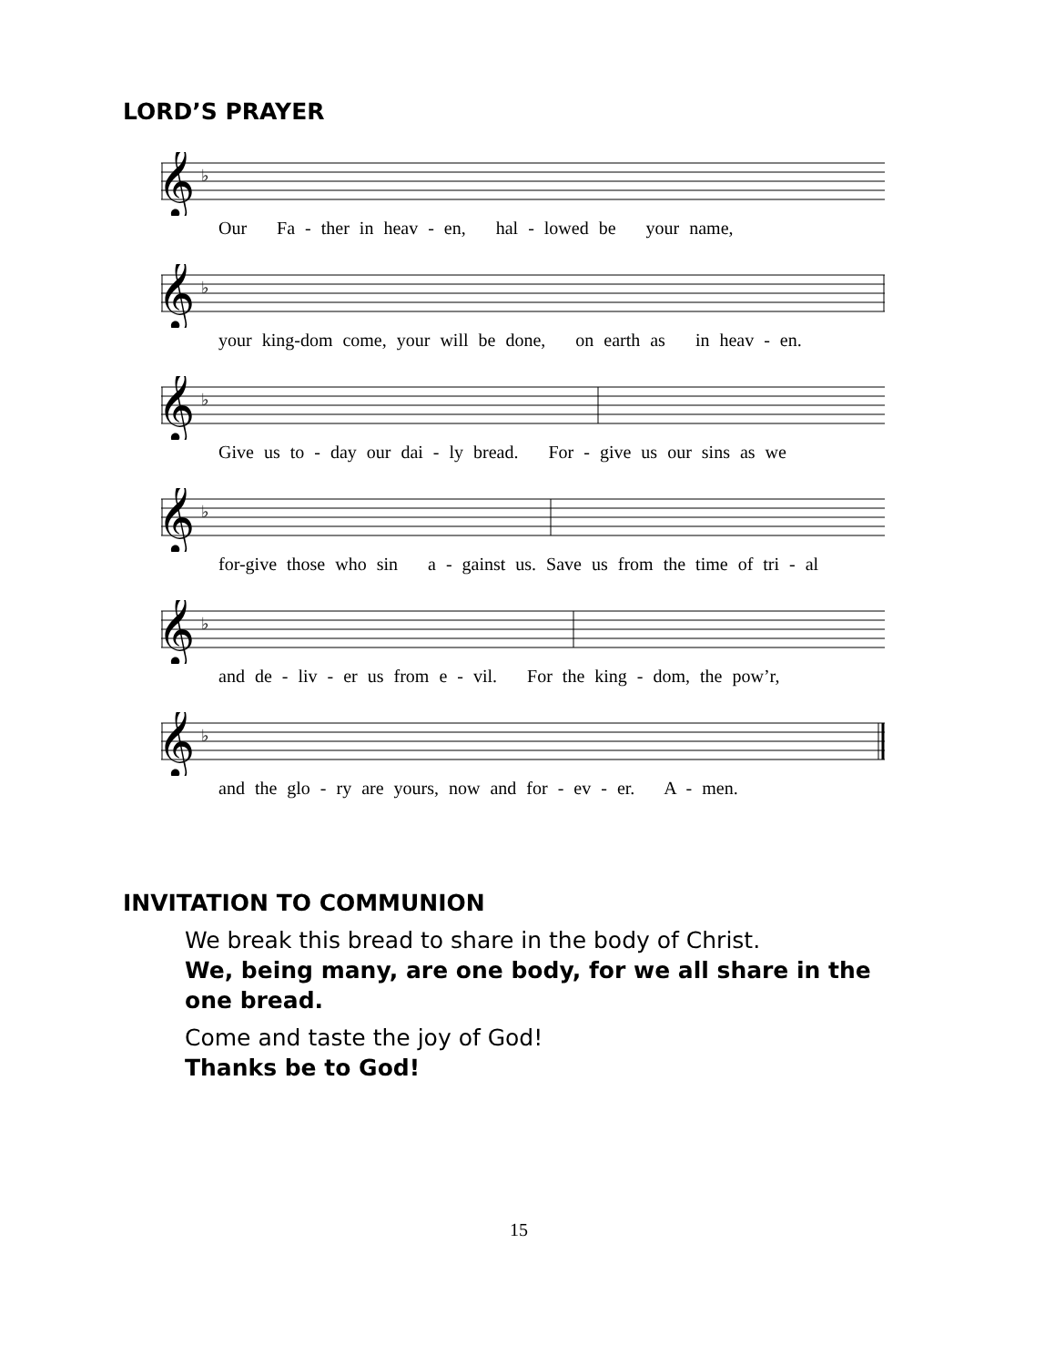LORD’S PRAYER
𝄞
♭
Our Fa - ther in heav - en, hal - lowed be your name,
𝄞
♭
your king-dom come, your will be done, on earth as in heav - en.
𝄞
♭
Give us to - day our dai - ly bread. For - give us our sins as we
𝄞
♭
for-give those who sin a - gainst us. Save us from the time of tri - al
𝄞
♭
and de - liv - er us from e - vil. For the king - dom, the pow’r,
𝄞
♭
and the glo - ry are yours, now and for - ev - er. A - men.
INVITATION TO COMMUNION
We break this bread to share in the body of Christ.
We, being many, are one body, for we all share in the one bread.
Come and taste the joy of God!
Thanks be to God!
15